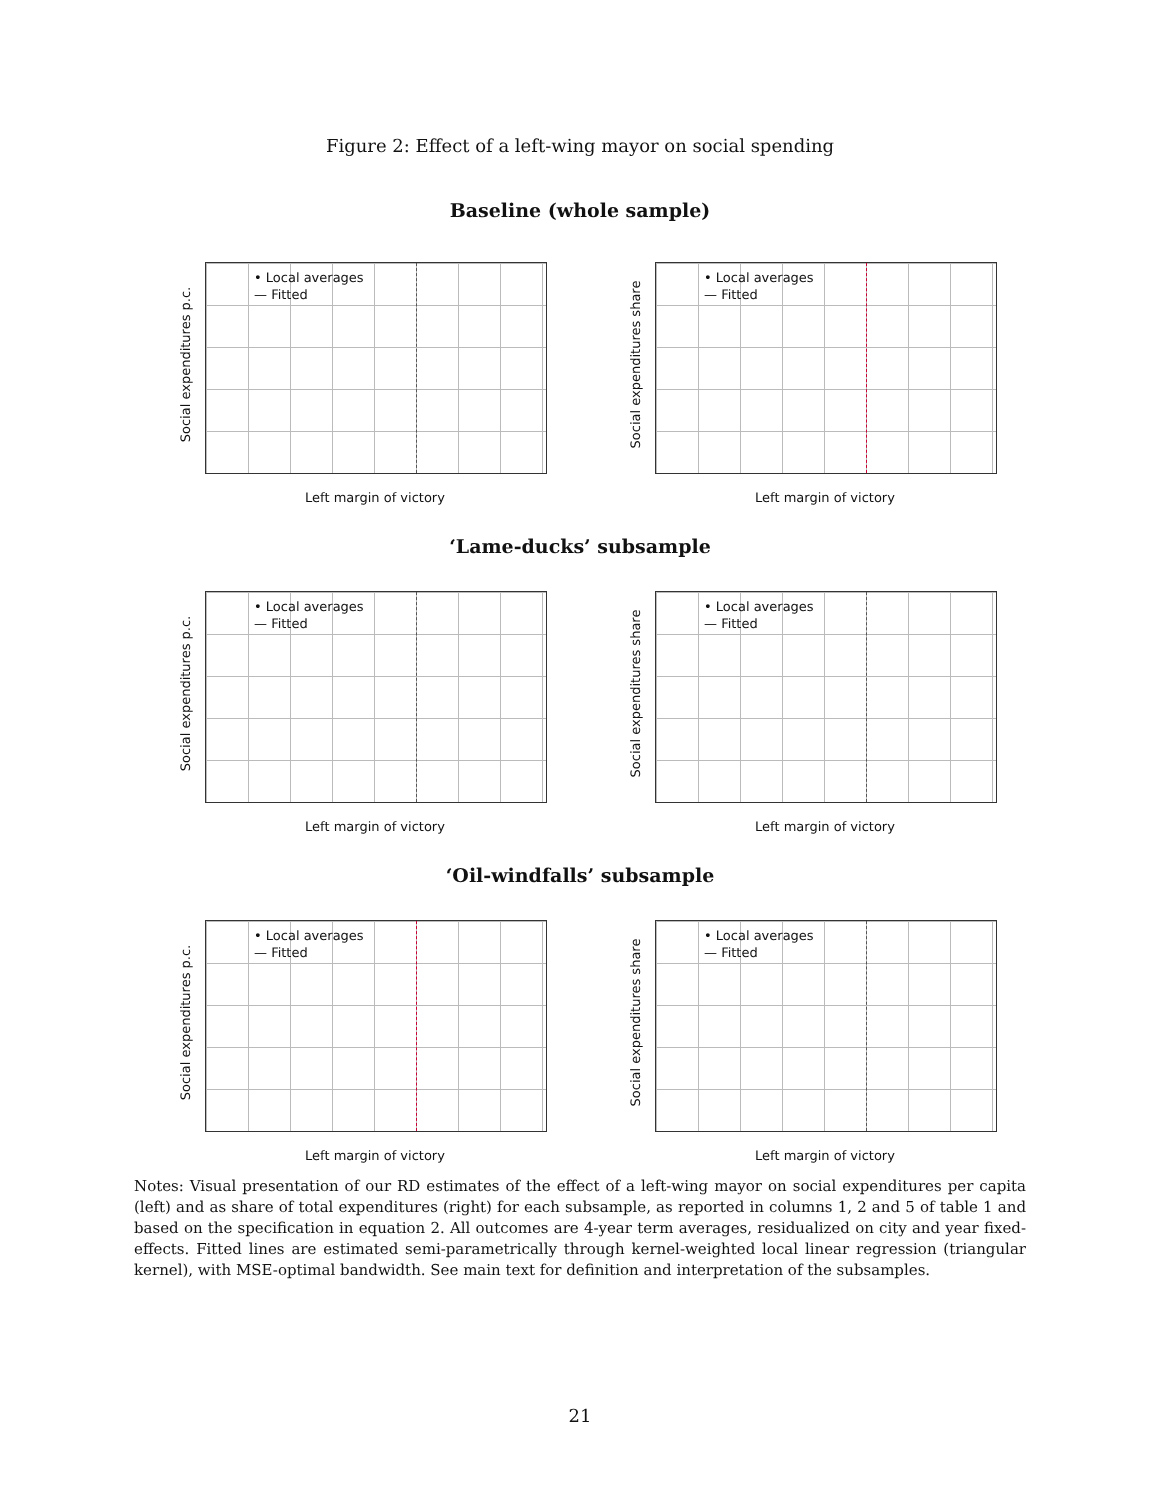Figure 2: Effect of a left-wing mayor on social spending
Baseline (whole sample)
• Local averages
— Fitted
Social expenditures p.c.
Left margin of victory
• Local averages
— Fitted
Social expenditures share
Left margin of victory
‘Lame-ducks’ subsample
• Local averages
— Fitted
Social expenditures p.c.
Left margin of victory
• Local averages
— Fitted
Social expenditures share
Left margin of victory
‘Oil-windfalls’ subsample
• Local averages
— Fitted
Social expenditures p.c.
Left margin of victory
• Local averages
— Fitted
Social expenditures share
Left margin of victory
Notes: Visual presentation of our RD estimates of the effect of a left-wing mayor on social expenditures per capita (left) and as share of total expenditures (right) for each subsample, as reported in columns 1, 2 and 5 of table 1 and based on the specification in equation 2. All outcomes are 4-year term averages, residualized on city and year fixed-effects. Fitted lines are estimated semi-parametrically through kernel-weighted local linear regression (triangular kernel), with MSE-optimal bandwidth. See main text for definition and interpretation of the subsamples.
21